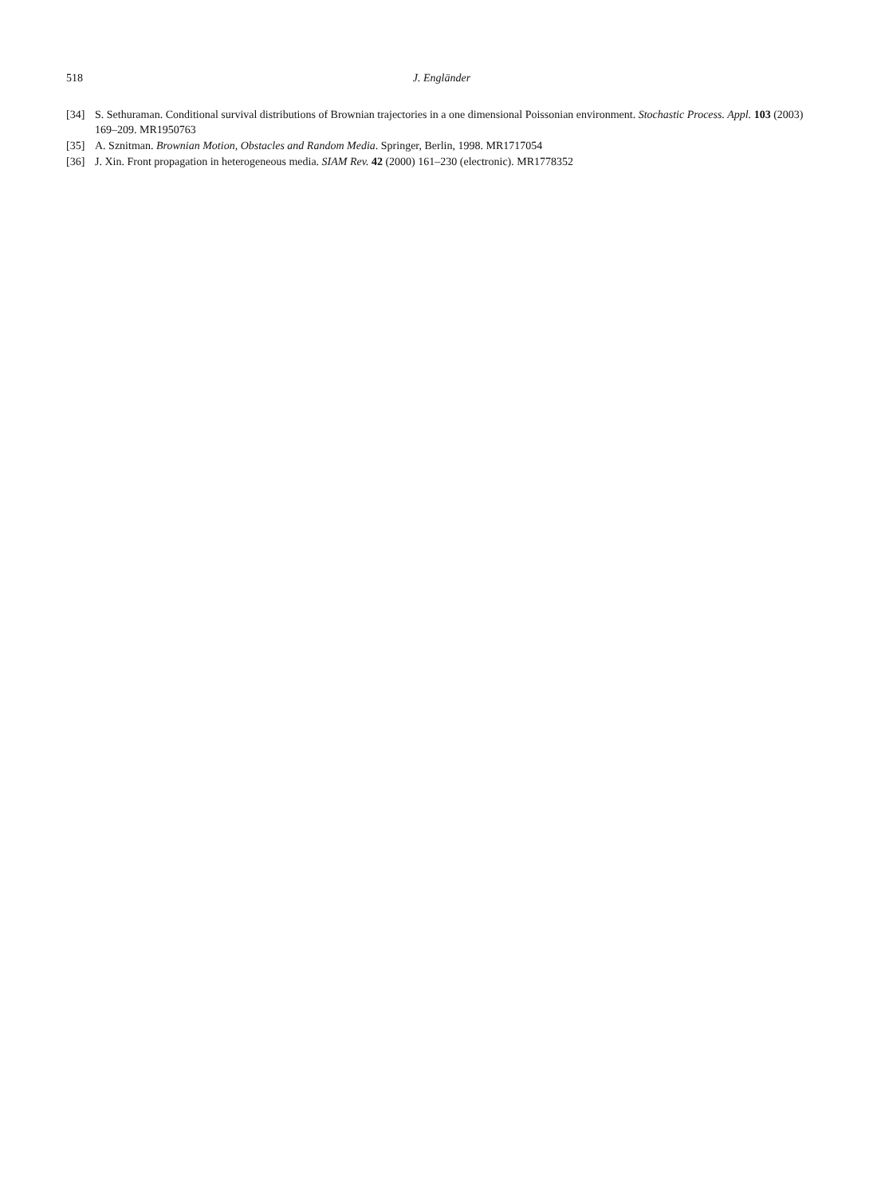518 J. Engländer
[34] S. Sethuraman. Conditional survival distributions of Brownian trajectories in a one dimensional Poissonian environment. Stochastic Process. Appl. 103 (2003) 169–209. MR1950763
[35] A. Sznitman. Brownian Motion, Obstacles and Random Media. Springer, Berlin, 1998. MR1717054
[36] J. Xin. Front propagation in heterogeneous media. SIAM Rev. 42 (2000) 161–230 (electronic). MR1778352